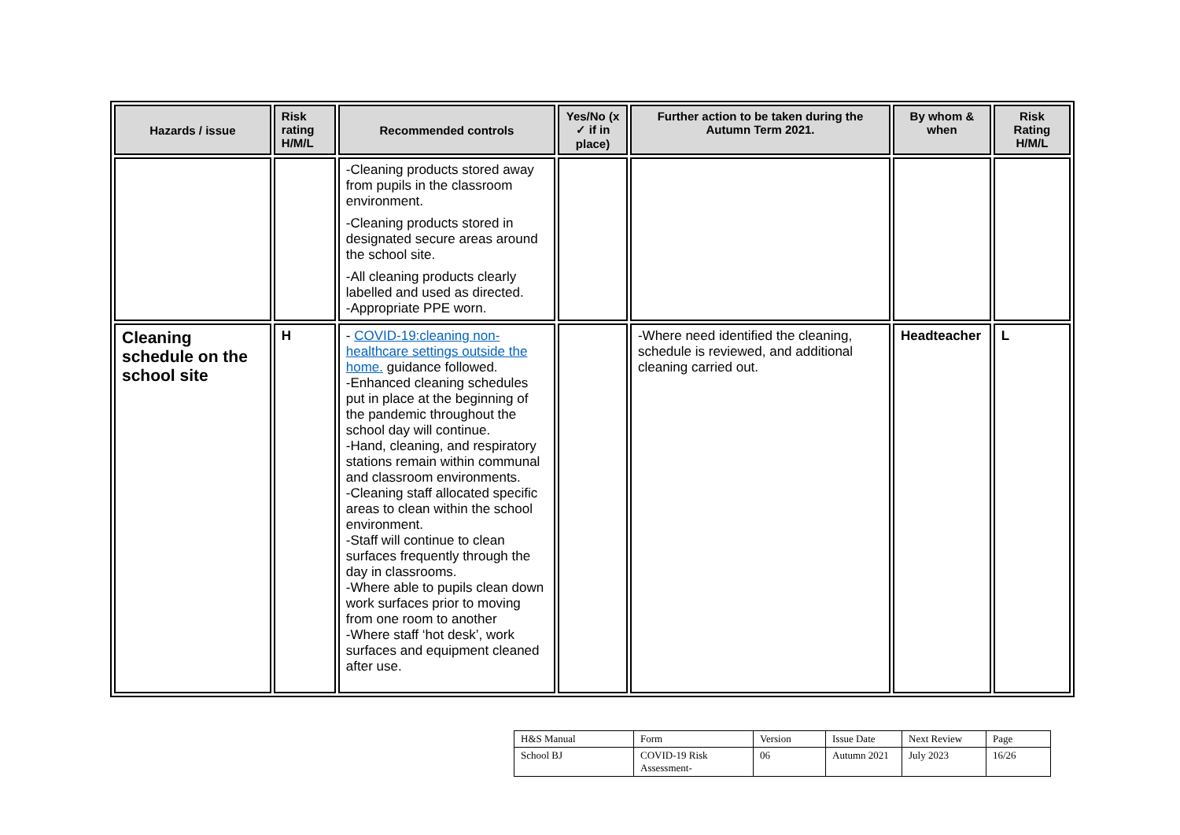| Hazards / issue | Risk rating H/M/L | Recommended controls | Yes/No (x ✓ if in place) | Further action to be taken during the Autumn Term 2021. | By whom & when | Risk Rating H/M/L |
| --- | --- | --- | --- | --- | --- | --- |
| | | -Cleaning products stored away from pupils in the classroom environment. -Cleaning products stored in designated secure areas around the school site. -All cleaning products clearly labelled and used as directed. -Appropriate PPE worn. | | | | |
| Cleaning schedule on the school site | H | - COVID-19:cleaning non-healthcare settings outside the home. guidance followed. -Enhanced cleaning schedules put in place at the beginning of the pandemic throughout the school day will continue. -Hand, cleaning, and respiratory stations remain within communal and classroom environments. -Cleaning staff allocated specific areas to clean within the school environment. -Staff will continue to clean surfaces frequently through the day in classrooms. -Where able to pupils clean down work surfaces prior to moving from one room to another -Where staff ‘hot desk’, work surfaces and equipment cleaned after use. | | -Where need identified the cleaning, schedule is reviewed, and additional cleaning carried out. | Headteacher | L |
| H&S Manual | Form | Version | Issue Date | Next Review | Page |
| School BJ | COVID-19 Risk Assessment- | 06 | Autumn 2021 | July 2023 | 16/26 |